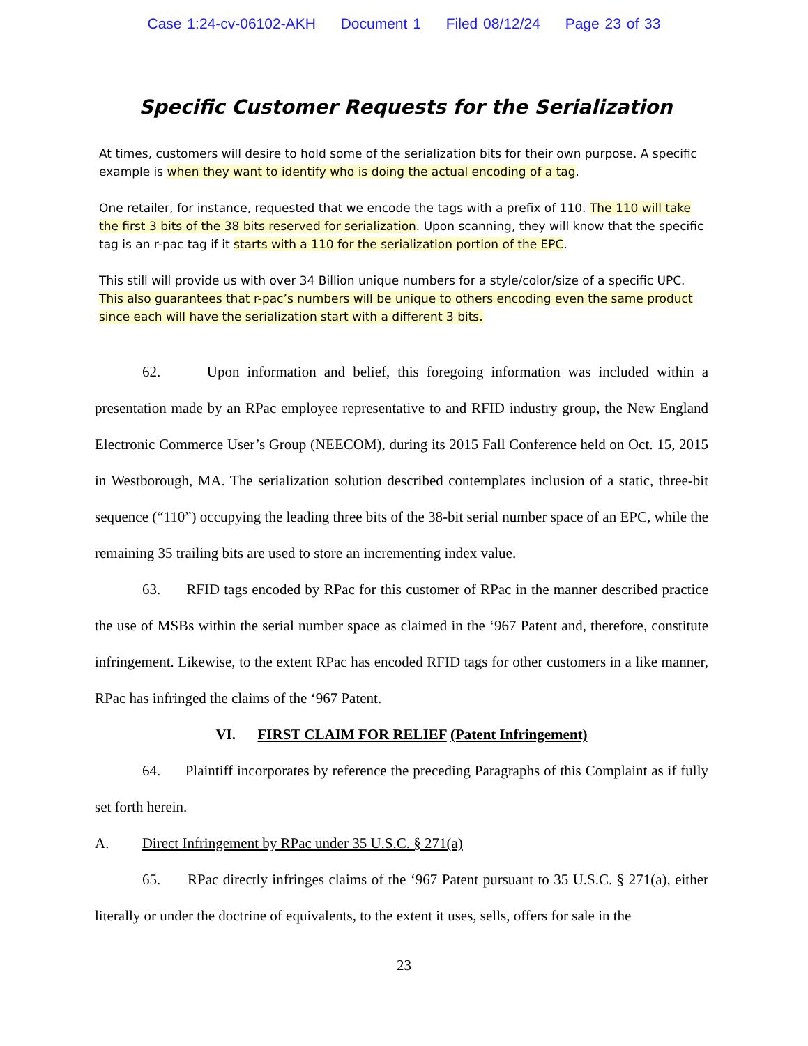Case 1:24-cv-06102-AKH Document 1 Filed 08/12/24 Page 23 of 33
Specific Customer Requests for the Serialization
At times, customers will desire to hold some of the serialization bits for their own purpose. A specific example is when they want to identify who is doing the actual encoding of a tag.
One retailer, for instance, requested that we encode the tags with a prefix of 110. The 110 will take the first 3 bits of the 38 bits reserved for serialization. Upon scanning, they will know that the specific tag is an r-pac tag if it starts with a 110 for the serialization portion of the EPC.
This still will provide us with over 34 Billion unique numbers for a style/color/size of a specific UPC. This also guarantees that r-pac’s numbers will be unique to others encoding even the same product since each will have the serialization start with a different 3 bits.
62. Upon information and belief, this foregoing information was included within a presentation made by an RPac employee representative to and RFID industry group, the New England Electronic Commerce User’s Group (NEECOM), during its 2015 Fall Conference held on Oct. 15, 2015 in Westborough, MA. The serialization solution described contemplates inclusion of a static, three-bit sequence (“110”) occupying the leading three bits of the 38-bit serial number space of an EPC, while the remaining 35 trailing bits are used to store an incrementing index value.
63. RFID tags encoded by RPac for this customer of RPac in the manner described practice the use of MSBs within the serial number space as claimed in the ‘967 Patent and, therefore, constitute infringement. Likewise, to the extent RPac has encoded RFID tags for other customers in a like manner, RPac has infringed the claims of the ‘967 Patent.
VI. FIRST CLAIM FOR RELIEF (Patent Infringement)
64. Plaintiff incorporates by reference the preceding Paragraphs of this Complaint as if fully set forth herein.
A. Direct Infringement by RPac under 35 U.S.C. § 271(a)
65. RPac directly infringes claims of the ‘967 Patent pursuant to 35 U.S.C. § 271(a), either literally or under the doctrine of equivalents, to the extent it uses, sells, offers for sale in the
23